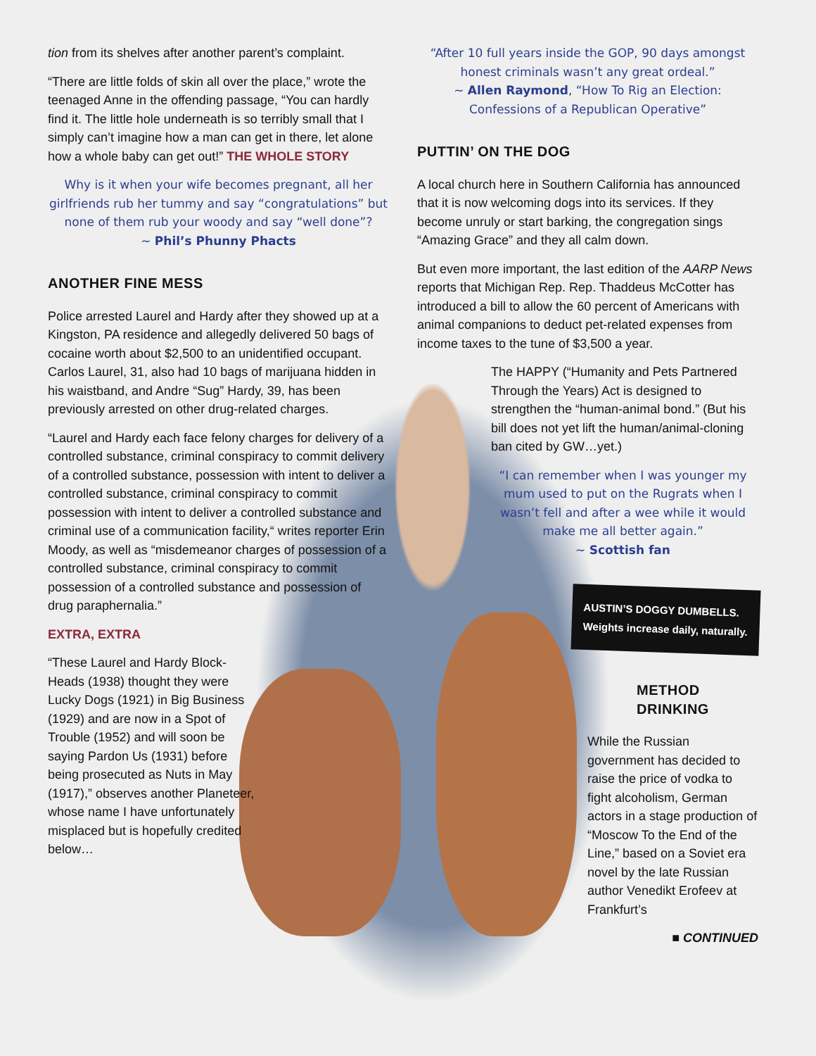tion from its shelves after another parent’s complaint.
“There are little folds of skin all over the place,” wrote the teenaged Anne in the offending passage, “You can hardly find it. The little hole underneath is so terribly small that I simply can’t imagine how a man can get in there, let alone how a whole baby can get out!” THE WHOLE STORY
Why is it when your wife becomes pregnant, all her girlfriends rub her tummy and say “congratulations” but none of them rub your woody and say “well done”?
~ Phil’s Phunny Phacts
ANOTHER FINE MESS
Police arrested Laurel and Hardy after they showed up at a Kingston, PA residence and allegedly delivered 50 bags of cocaine worth about $2,500 to an unidentified occupant. Carlos Laurel, 31, also had 10 bags of marijuana hidden in his waistband, and Andre “Sug” Hardy, 39, has been previously arrested on other drug-related charges.
“Laurel and Hardy each face felony charges for delivery of a controlled substance, criminal conspiracy to commit delivery of a controlled substance, possession with intent to deliver a controlled substance, criminal conspiracy to commit possession with intent to deliver a controlled substance and criminal use of a communication facility,“ writes reporter Erin Moody, as well as “misdemeanor charges of possession of a controlled substance, criminal conspiracy to commit possession of a controlled substance and possession of drug paraphernalia.”
EXTRA, EXTRA
“These Laurel and Hardy Block-Heads (1938) thought they were Lucky Dogs (1921) in Big Business (1929) and are now in a Spot of Trouble (1952) and will soon be saying Pardon Us (1931) before being prosecuted as Nuts in May (1917),” observes another Planeteer, whose name I have unfortunately misplaced but is hopefully credited below…
“After 10 full years inside the GOP, 90 days amongst honest criminals wasn’t any great ordeal.”
~ Allen Raymond, “How To Rig an Election: Confessions of a Republican Operative”
PUTTIN’ ON THE DOG
A local church here in Southern California has announced that it is now welcoming dogs into its services. If they become unruly or start barking, the congregation sings “Amazing Grace” and they all calm down.
But even more important, the last edition of the AARP News reports that Michigan Rep. Rep. Thaddeus McCotter has introduced a bill to allow the 60 percent of Americans with animal companions to deduct pet-related expenses from income taxes to the tune of $3,500 a year.
The HAPPY (“Humanity and Pets Partnered Through the Years) Act is designed to strengthen the “human-animal bond.” (But his bill does not yet lift the human/animal-cloning ban cited by GW…yet.)
“I can remember when I was younger my mum used to put on the Rugrats when I wasn’t fell and after a wee while it would make me all better again.”
~ Scottish fan
AUSTIN’S DOGGY DUMBELLS.
Weights increase daily, naturally.
METHOD
DRINKING
While the Russian government has decided to raise the price of vodka to fight alcoholism, German actors in a stage production of “Moscow To the End of the Line,” based on a Soviet era novel by the late Russian author Venedikt Erofeev at Frankfurt’s
■ CONTINUED